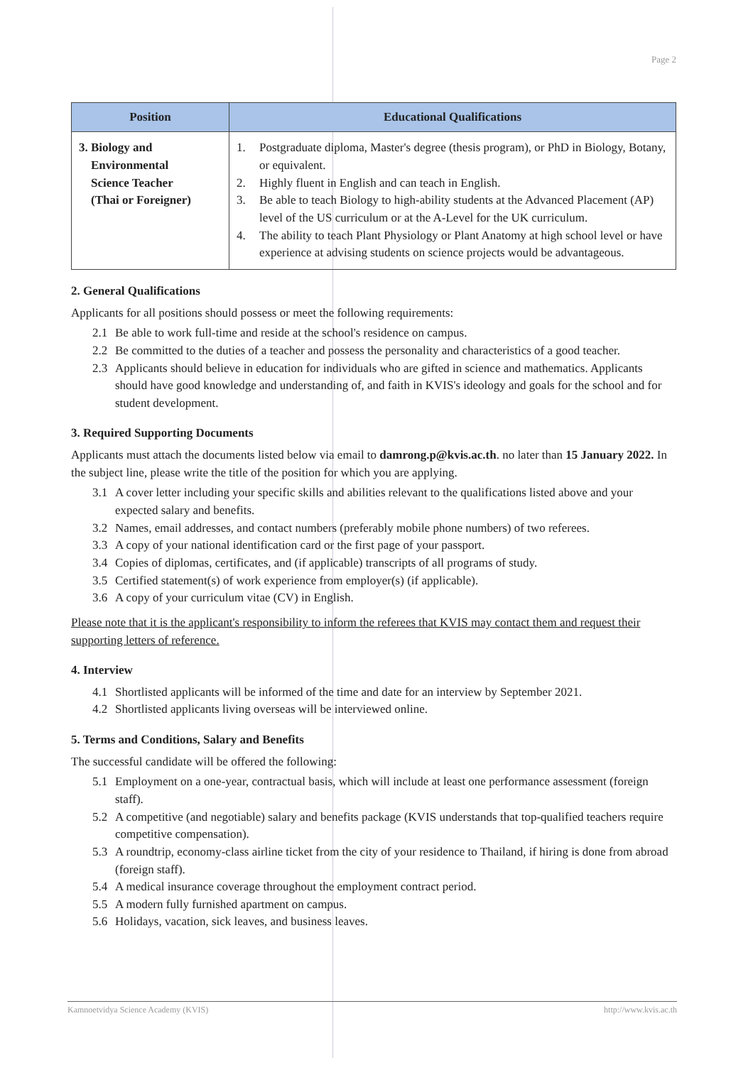Page 2
| Position | Educational Qualifications |
| --- | --- |
| 3. Biology and Environmental Science Teacher (Thai or Foreigner) | 1. Postgraduate diploma, Master's degree (thesis program), or PhD in Biology, Botany, or equivalent. 2. Highly fluent in English and can teach in English. 3. Be able to teach Biology to high-ability students at the Advanced Placement (AP) level of the US curriculum or at the A-Level for the UK curriculum. 4. The ability to teach Plant Physiology or Plant Anatomy at high school level or have experience at advising students on science projects would be advantageous. |
2. General Qualifications
Applicants for all positions should possess or meet the following requirements:
2.1 Be able to work full-time and reside at the school's residence on campus.
2.2 Be committed to the duties of a teacher and possess the personality and characteristics of a good teacher.
2.3 Applicants should believe in education for individuals who are gifted in science and mathematics. Applicants should have good knowledge and understanding of, and faith in KVIS's ideology and goals for the school and for student development.
3. Required Supporting Documents
Applicants must attach the documents listed below via email to damrong.p@kvis.ac.th. no later than 15 January 2022. In the subject line, please write the title of the position for which you are applying.
3.1 A cover letter including your specific skills and abilities relevant to the qualifications listed above and your expected salary and benefits.
3.2 Names, email addresses, and contact numbers (preferably mobile phone numbers) of two referees.
3.3 A copy of your national identification card or the first page of your passport.
3.4 Copies of diplomas, certificates, and (if applicable) transcripts of all programs of study.
3.5 Certified statement(s) of work experience from employer(s) (if applicable).
3.6 A copy of your curriculum vitae (CV) in English.
Please note that it is the applicant's responsibility to inform the referees that KVIS may contact them and request their supporting letters of reference.
4. Interview
4.1 Shortlisted applicants will be informed of the time and date for an interview by September 2021.
4.2 Shortlisted applicants living overseas will be interviewed online.
5. Terms and Conditions, Salary and Benefits
The successful candidate will be offered the following:
5.1 Employment on a one-year, contractual basis, which will include at least one performance assessment (foreign staff).
5.2 A competitive (and negotiable) salary and benefits package (KVIS understands that top-qualified teachers require competitive compensation).
5.3 A roundtrip, economy-class airline ticket from the city of your residence to Thailand, if hiring is done from abroad (foreign staff).
5.4 A medical insurance coverage throughout the employment contract period.
5.5 A modern fully furnished apartment on campus.
5.6 Holidays, vacation, sick leaves, and business leaves.
Kamnoetvidya Science Academy (KVIS) http://www.kvis.ac.th